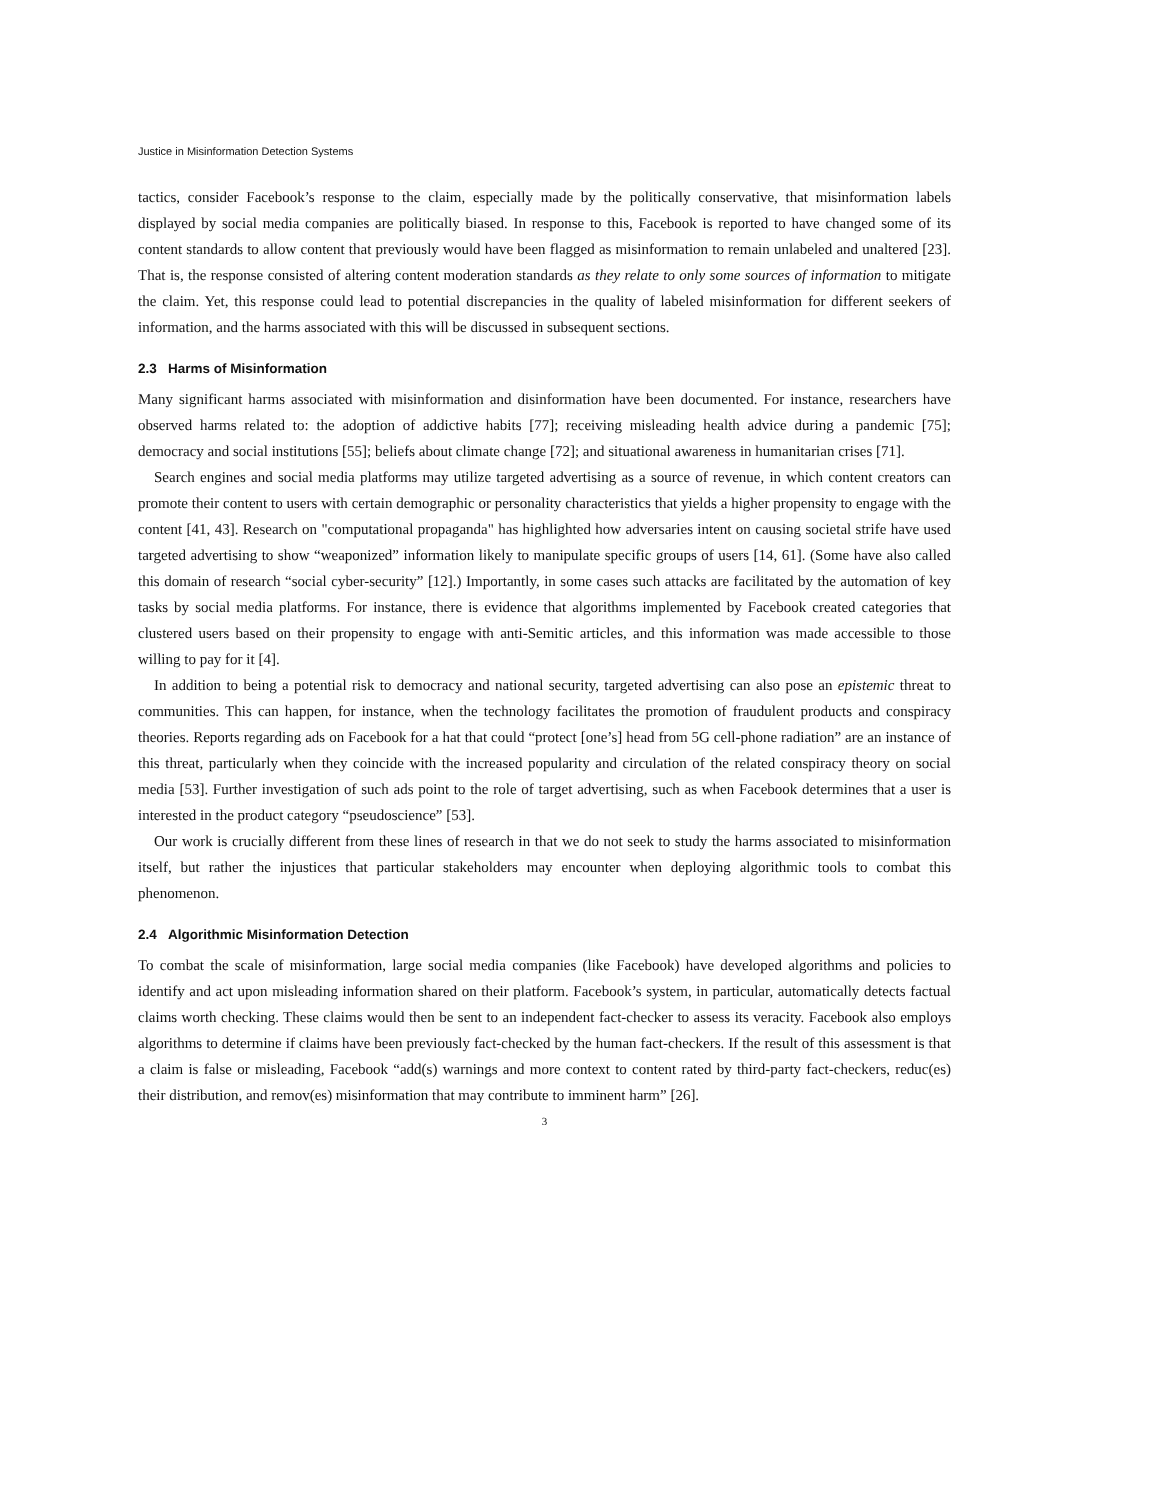Justice in Misinformation Detection Systems
tactics, consider Facebook’s response to the claim, especially made by the politically conservative, that misinformation labels displayed by social media companies are politically biased. In response to this, Facebook is reported to have changed some of its content standards to allow content that previously would have been flagged as misinformation to remain unlabeled and unaltered [23]. That is, the response consisted of altering content moderation standards as they relate to only some sources of information to mitigate the claim. Yet, this response could lead to potential discrepancies in the quality of labeled misinformation for different seekers of information, and the harms associated with this will be discussed in subsequent sections.
2.3 Harms of Misinformation
Many significant harms associated with misinformation and disinformation have been documented. For instance, researchers have observed harms related to: the adoption of addictive habits [77]; receiving misleading health advice during a pandemic [75]; democracy and social institutions [55]; beliefs about climate change [72]; and situational awareness in humanitarian crises [71].
Search engines and social media platforms may utilize targeted advertising as a source of revenue, in which content creators can promote their content to users with certain demographic or personality characteristics that yields a higher propensity to engage with the content [41, 43]. Research on "computational propaganda" has highlighted how adversaries intent on causing societal strife have used targeted advertising to show “weaponized” information likely to manipulate specific groups of users [14, 61]. (Some have also called this domain of research “social cyber-security” [12].) Importantly, in some cases such attacks are facilitated by the automation of key tasks by social media platforms. For instance, there is evidence that algorithms implemented by Facebook created categories that clustered users based on their propensity to engage with anti-Semitic articles, and this information was made accessible to those willing to pay for it [4].
In addition to being a potential risk to democracy and national security, targeted advertising can also pose an epistemic threat to communities. This can happen, for instance, when the technology facilitates the promotion of fraudulent products and conspiracy theories. Reports regarding ads on Facebook for a hat that could “protect [one’s] head from 5G cell-phone radiation” are an instance of this threat, particularly when they coincide with the increased popularity and circulation of the related conspiracy theory on social media [53]. Further investigation of such ads point to the role of target advertising, such as when Facebook determines that a user is interested in the product category “pseudoscience” [53].
Our work is crucially different from these lines of research in that we do not seek to study the harms associated to misinformation itself, but rather the injustices that particular stakeholders may encounter when deploying algorithmic tools to combat this phenomenon.
2.4 Algorithmic Misinformation Detection
To combat the scale of misinformation, large social media companies (like Facebook) have developed algorithms and policies to identify and act upon misleading information shared on their platform. Facebook’s system, in particular, automatically detects factual claims worth checking. These claims would then be sent to an independent fact-checker to assess its veracity. Facebook also employs algorithms to determine if claims have been previously fact-checked by the human fact-checkers. If the result of this assessment is that a claim is false or misleading, Facebook “add(s) warnings and more context to content rated by third-party fact-checkers, reduc(es) their distribution, and remov(es) misinformation that may contribute to imminent harm” [26].
3